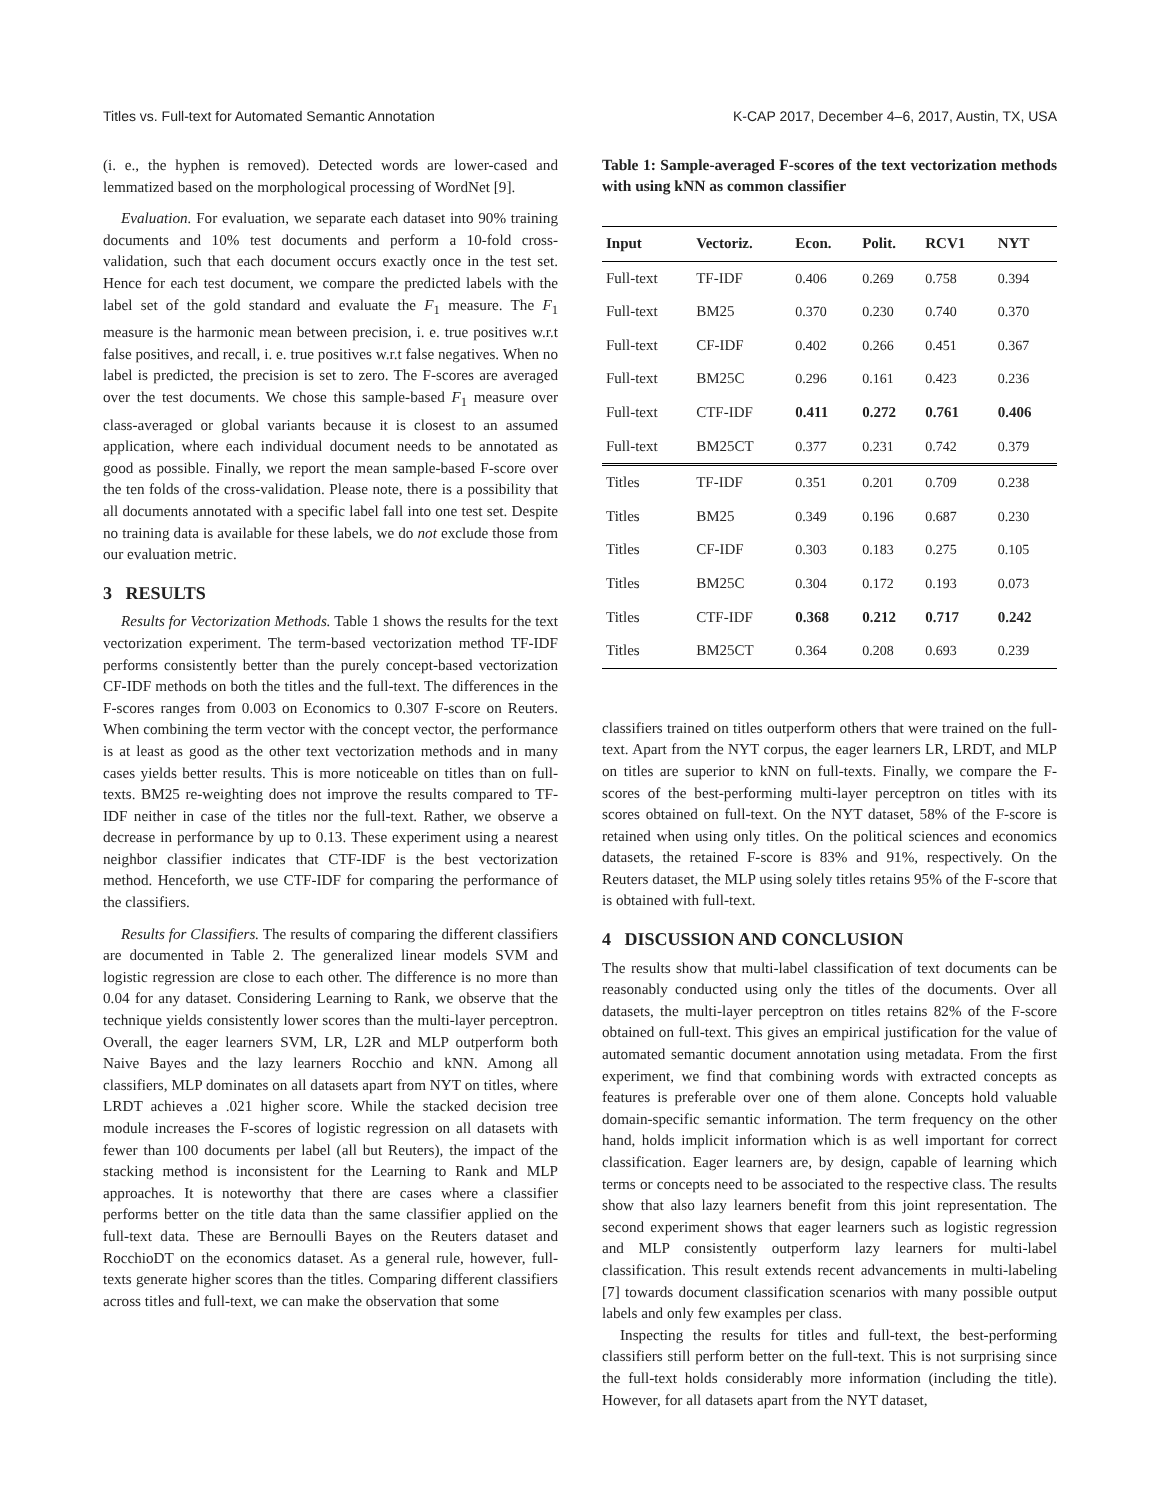Titles vs. Full-text for Automated Semantic Annotation K-CAP 2017, December 4–6, 2017, Austin, TX, USA
(i. e., the hyphen is removed). Detected words are lower-cased and lemmatized based on the morphological processing of WordNet [9].
Evaluation. For evaluation, we separate each dataset into 90% training documents and 10% test documents and perform a 10-fold cross-validation, such that each document occurs exactly once in the test set. Hence for each test document, we compare the predicted labels with the label set of the gold standard and evaluate the F<sub>1</sub> measure. The F<sub>1</sub> measure is the harmonic mean between precision, i. e. true positives w.r.t false positives, and recall, i. e. true positives w.r.t false negatives. When no label is predicted, the precision is set to zero. The F-scores are averaged over the test documents. We chose this sample-based F<sub>1</sub> measure over class-averaged or global variants because it is closest to an assumed application, where each individual document needs to be annotated as good as possible. Finally, we report the mean sample-based F-score over the ten folds of the cross-validation. Please note, there is a possibility that all documents annotated with a specific label fall into one test set. Despite no training data is available for these labels, we do not exclude those from our evaluation metric.
3 RESULTS
Results for Vectorization Methods. Table 1 shows the results for the text vectorization experiment. The term-based vectorization method TF-IDF performs consistently better than the purely concept-based vectorization CF-IDF methods on both the titles and the full-text. The differences in the F-scores ranges from 0.003 on Economics to 0.307 F-score on Reuters. When combining the term vector with the concept vector, the performance is at least as good as the other text vectorization methods and in many cases yields better results. This is more noticeable on titles than on full-texts. BM25 re-weighting does not improve the results compared to TF-IDF neither in case of the titles nor the full-text. Rather, we observe a decrease in performance by up to 0.13. These experiment using a nearest neighbor classifier indicates that CTF-IDF is the best vectorization method. Henceforth, we use CTF-IDF for comparing the performance of the classifiers.
Results for Classifiers. The results of comparing the different classifiers are documented in Table 2. The generalized linear models SVM and logistic regression are close to each other. The difference is no more than 0.04 for any dataset. Considering Learning to Rank, we observe that the technique yields consistently lower scores than the multi-layer perceptron. Overall, the eager learners SVM, LR, L2R and MLP outperform both Naive Bayes and the lazy learners Rocchio and kNN. Among all classifiers, MLP dominates on all datasets apart from NYT on titles, where LRDT achieves a .021 higher score. While the stacked decision tree module increases the F-scores of logistic regression on all datasets with fewer than 100 documents per label (all but Reuters), the impact of the stacking method is inconsistent for the Learning to Rank and MLP approaches. It is noteworthy that there are cases where a classifier performs better on the title data than the same classifier applied on the full-text data. These are Bernoulli Bayes on the Reuters dataset and RocchioDT on the economics dataset. As a general rule, however, full-texts generate higher scores than the titles. Comparing different classifiers across titles and full-text, we can make the observation that some
Table 1: Sample-averaged F-scores of the text vectorization methods with using kNN as common classifier
| Input | Vectoriz. | Econ. | Polit. | RCV1 | NYT |
| --- | --- | --- | --- | --- | --- |
| Full-text | TF-IDF | 0.406 | 0.269 | 0.758 | 0.394 |
| Full-text | BM25 | 0.370 | 0.230 | 0.740 | 0.370 |
| Full-text | CF-IDF | 0.402 | 0.266 | 0.451 | 0.367 |
| Full-text | BM25C | 0.296 | 0.161 | 0.423 | 0.236 |
| Full-text | CTF-IDF | 0.411 | 0.272 | 0.761 | 0.406 |
| Full-text | BM25CT | 0.377 | 0.231 | 0.742 | 0.379 |
| Titles | TF-IDF | 0.351 | 0.201 | 0.709 | 0.238 |
| Titles | BM25 | 0.349 | 0.196 | 0.687 | 0.230 |
| Titles | CF-IDF | 0.303 | 0.183 | 0.275 | 0.105 |
| Titles | BM25C | 0.304 | 0.172 | 0.193 | 0.073 |
| Titles | CTF-IDF | 0.368 | 0.212 | 0.717 | 0.242 |
| Titles | BM25CT | 0.364 | 0.208 | 0.693 | 0.239 |
classifiers trained on titles outperform others that were trained on the full-text. Apart from the NYT corpus, the eager learners LR, LRDT, and MLP on titles are superior to kNN on full-texts. Finally, we compare the F-scores of the best-performing multi-layer perceptron on titles with its scores obtained on full-text. On the NYT dataset, 58% of the F-score is retained when using only titles. On the political sciences and economics datasets, the retained F-score is 83% and 91%, respectively. On the Reuters dataset, the MLP using solely titles retains 95% of the F-score that is obtained with full-text.
4 DISCUSSION AND CONCLUSION
The results show that multi-label classification of text documents can be reasonably conducted using only the titles of the documents. Over all datasets, the multi-layer perceptron on titles retains 82% of the F-score obtained on full-text. This gives an empirical justification for the value of automated semantic document annotation using metadata. From the first experiment, we find that combining words with extracted concepts as features is preferable over one of them alone. Concepts hold valuable domain-specific semantic information. The term frequency on the other hand, holds implicit information which is as well important for correct classification. Eager learners are, by design, capable of learning which terms or concepts need to be associated to the respective class. The results show that also lazy learners benefit from this joint representation. The second experiment shows that eager learners such as logistic regression and MLP consistently outperform lazy learners for multi-label classification. This result extends recent advancements in multi-labeling [7] towards document classification scenarios with many possible output labels and only few examples per class.
Inspecting the results for titles and full-text, the best-performing classifiers still perform better on the full-text. This is not surprising since the full-text holds considerably more information (including the title). However, for all datasets apart from the NYT dataset,